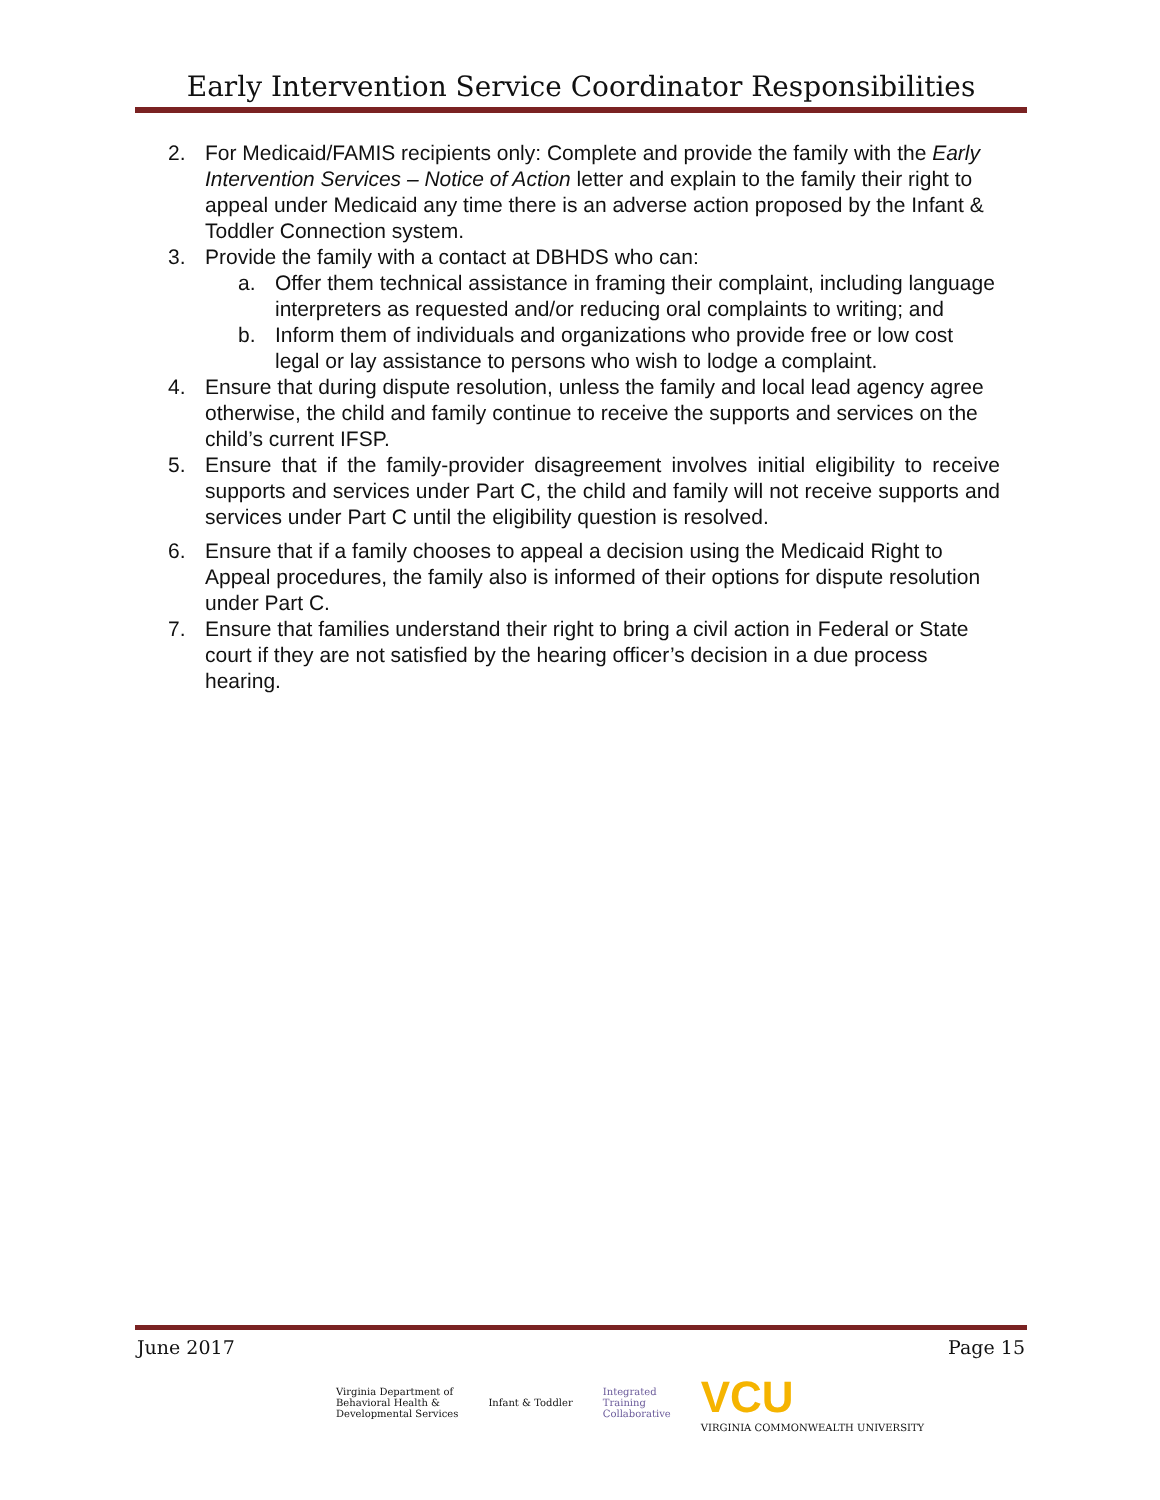Early Intervention Service Coordinator Responsibilities
2. For Medicaid/FAMIS recipients only: Complete and provide the family with the Early Intervention Services – Notice of Action letter and explain to the family their right to appeal under Medicaid any time there is an adverse action proposed by the Infant & Toddler Connection system.
3. Provide the family with a contact at DBHDS who can:
a. Offer them technical assistance in framing their complaint, including language interpreters as requested and/or reducing oral complaints to writing; and
b. Inform them of individuals and organizations who provide free or low cost legal or lay assistance to persons who wish to lodge a complaint.
4. Ensure that during dispute resolution, unless the family and local lead agency agree otherwise, the child and family continue to receive the supports and services on the child’s current IFSP.
5. Ensure that if the family-provider disagreement involves initial eligibility to receive supports and services under Part C, the child and family will not receive supports and services under Part C until the eligibility question is resolved.
6. Ensure that if a family chooses to appeal a decision using the Medicaid Right to Appeal procedures, the family also is informed of their options for dispute resolution under Part C.
7. Ensure that families understand their right to bring a civil action in Federal or State court if they are not satisfied by the hearing officer’s decision in a due process hearing.
June 2017 Page 15
Virginia Department of
Behavioral Health &
Developmental Services
Infant & Toddler
Integrated
Training
Collaborative
VCU
VIRGINIA COMMONWEALTH UNIVERSITY